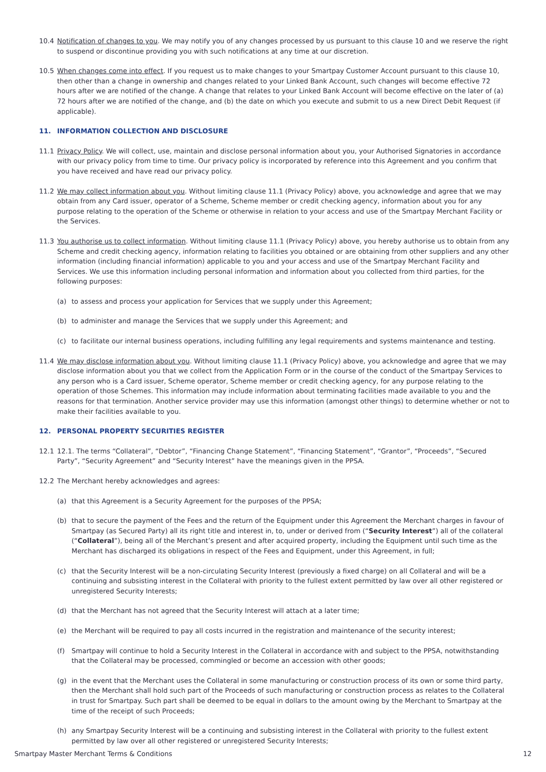10.4 Notification of changes to you. We may notify you of any changes processed by us pursuant to this clause 10 and we reserve the right to suspend or discontinue providing you with such notifications at any time at our discretion.
10.5 When changes come into effect. If you request us to make changes to your Smartpay Customer Account pursuant to this clause 10, then other than a change in ownership and changes related to your Linked Bank Account, such changes will become effective 72 hours after we are notified of the change. A change that relates to your Linked Bank Account will become effective on the later of (a) 72 hours after we are notified of the change, and (b) the date on which you execute and submit to us a new Direct Debit Request (if applicable).
11. INFORMATION COLLECTION AND DISCLOSURE
11.1 Privacy Policy. We will collect, use, maintain and disclose personal information about you, your Authorised Signatories in accordance with our privacy policy from time to time. Our privacy policy is incorporated by reference into this Agreement and you confirm that you have received and have read our privacy policy.
11.2 We may collect information about you. Without limiting clause 11.1 (Privacy Policy) above, you acknowledge and agree that we may obtain from any Card issuer, operator of a Scheme, Scheme member or credit checking agency, information about you for any purpose relating to the operation of the Scheme or otherwise in relation to your access and use of the Smartpay Merchant Facility or the Services.
11.3 You authorise us to collect information. Without limiting clause 11.1 (Privacy Policy) above, you hereby authorise us to obtain from any Scheme and credit checking agency, information relating to facilities you obtained or are obtaining from other suppliers and any other information (including financial information) applicable to you and your access and use of the Smartpay Merchant Facility and Services. We use this information including personal information and information about you collected from third parties, for the following purposes:
(a) to assess and process your application for Services that we supply under this Agreement;
(b) to administer and manage the Services that we supply under this Agreement; and
(c) to facilitate our internal business operations, including fulfilling any legal requirements and systems maintenance and testing.
11.4 We may disclose information about you. Without limiting clause 11.1 (Privacy Policy) above, you acknowledge and agree that we may disclose information about you that we collect from the Application Form or in the course of the conduct of the Smartpay Services to any person who is a Card issuer, Scheme operator, Scheme member or credit checking agency, for any purpose relating to the operation of those Schemes. This information may include information about terminating facilities made available to you and the reasons for that termination. Another service provider may use this information (amongst other things) to determine whether or not to make their facilities available to you.
12. PERSONAL PROPERTY SECURITIES REGISTER
12.1 12.1. The terms “Collateral”, “Debtor”, “Financing Change Statement”, “Financing Statement”, “Grantor”, “Proceeds”, “Secured Party”, “Security Agreement” and “Security Interest” have the meanings given in the PPSA.
12.2 The Merchant hereby acknowledges and agrees:
(a) that this Agreement is a Security Agreement for the purposes of the PPSA;
(b) that to secure the payment of the Fees and the return of the Equipment under this Agreement the Merchant charges in favour of Smartpay (as Secured Party) all its right title and interest in, to, under or derived from (“Security Interest”) all of the collateral (“Collateral”), being all of the Merchant’s present and after acquired property, including the Equipment until such time as the Merchant has discharged its obligations in respect of the Fees and Equipment, under this Agreement, in full;
(c) that the Security Interest will be a non-circulating Security Interest (previously a fixed charge) on all Collateral and will be a continuing and subsisting interest in the Collateral with priority to the fullest extent permitted by law over all other registered or unregistered Security Interests;
(d) that the Merchant has not agreed that the Security Interest will attach at a later time;
(e) the Merchant will be required to pay all costs incurred in the registration and maintenance of the security interest;
(f) Smartpay will continue to hold a Security Interest in the Collateral in accordance with and subject to the PPSA, notwithstanding that the Collateral may be processed, commingled or become an accession with other goods;
(g) in the event that the Merchant uses the Collateral in some manufacturing or construction process of its own or some third party, then the Merchant shall hold such part of the Proceeds of such manufacturing or construction process as relates to the Collateral in trust for Smartpay. Such part shall be deemed to be equal in dollars to the amount owing by the Merchant to Smartpay at the time of the receipt of such Proceeds;
(h) any Smartpay Security Interest will be a continuing and subsisting interest in the Collateral with priority to the fullest extent permitted by law over all other registered or unregistered Security Interests;
Smartpay Master Merchant Terms & Conditions 12